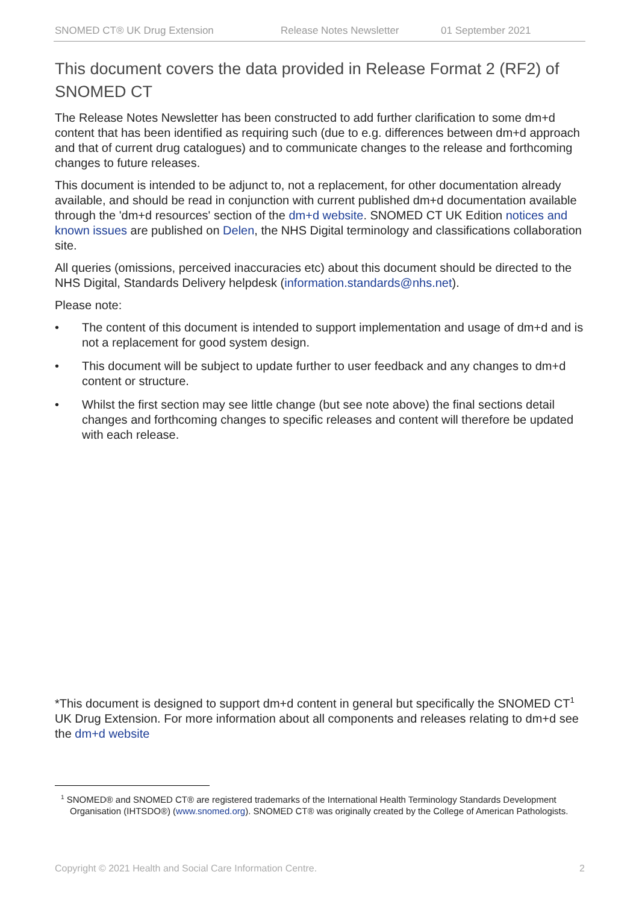SNOMED CT® UK Drug Extension Release Notes Newsletter 01 September 2021
This document covers the data provided in Release Format 2 (RF2) of SNOMED CT
The Release Notes Newsletter has been constructed to add further clarification to some dm+d content that has been identified as requiring such (due to e.g. differences between dm+d approach and that of current drug catalogues) and to communicate changes to the release and forthcoming changes to future releases.
This document is intended to be adjunct to, not a replacement, for other documentation already available, and should be read in conjunction with current published dm+d documentation available through the 'dm+d resources' section of the dm+d website. SNOMED CT UK Edition notices and known issues are published on Delen, the NHS Digital terminology and classifications collaboration site.
All queries (omissions, perceived inaccuracies etc) about this document should be directed to the NHS Digital, Standards Delivery helpdesk (information.standards@nhs.net).
Please note:
• The content of this document is intended to support implementation and usage of dm+d and is not a replacement for good system design.
• This document will be subject to update further to user feedback and any changes to dm+d content or structure.
• Whilst the first section may see little change (but see note above) the final sections detail changes and forthcoming changes to specific releases and content will therefore be updated with each release.
*This document is designed to support dm+d content in general but specifically the SNOMED CT<sup>1</sup> UK Drug Extension. For more information about all components and releases relating to dm+d see the dm+d website
<sup>1</sup> SNOMED® and SNOMED CT® are registered trademarks of the International Health Terminology Standards Development Organisation (IHTSDO®) (www.snomed.org). SNOMED CT® was originally created by the College of American Pathologists.
Copyright © 2021 Health and Social Care Information Centre. 2